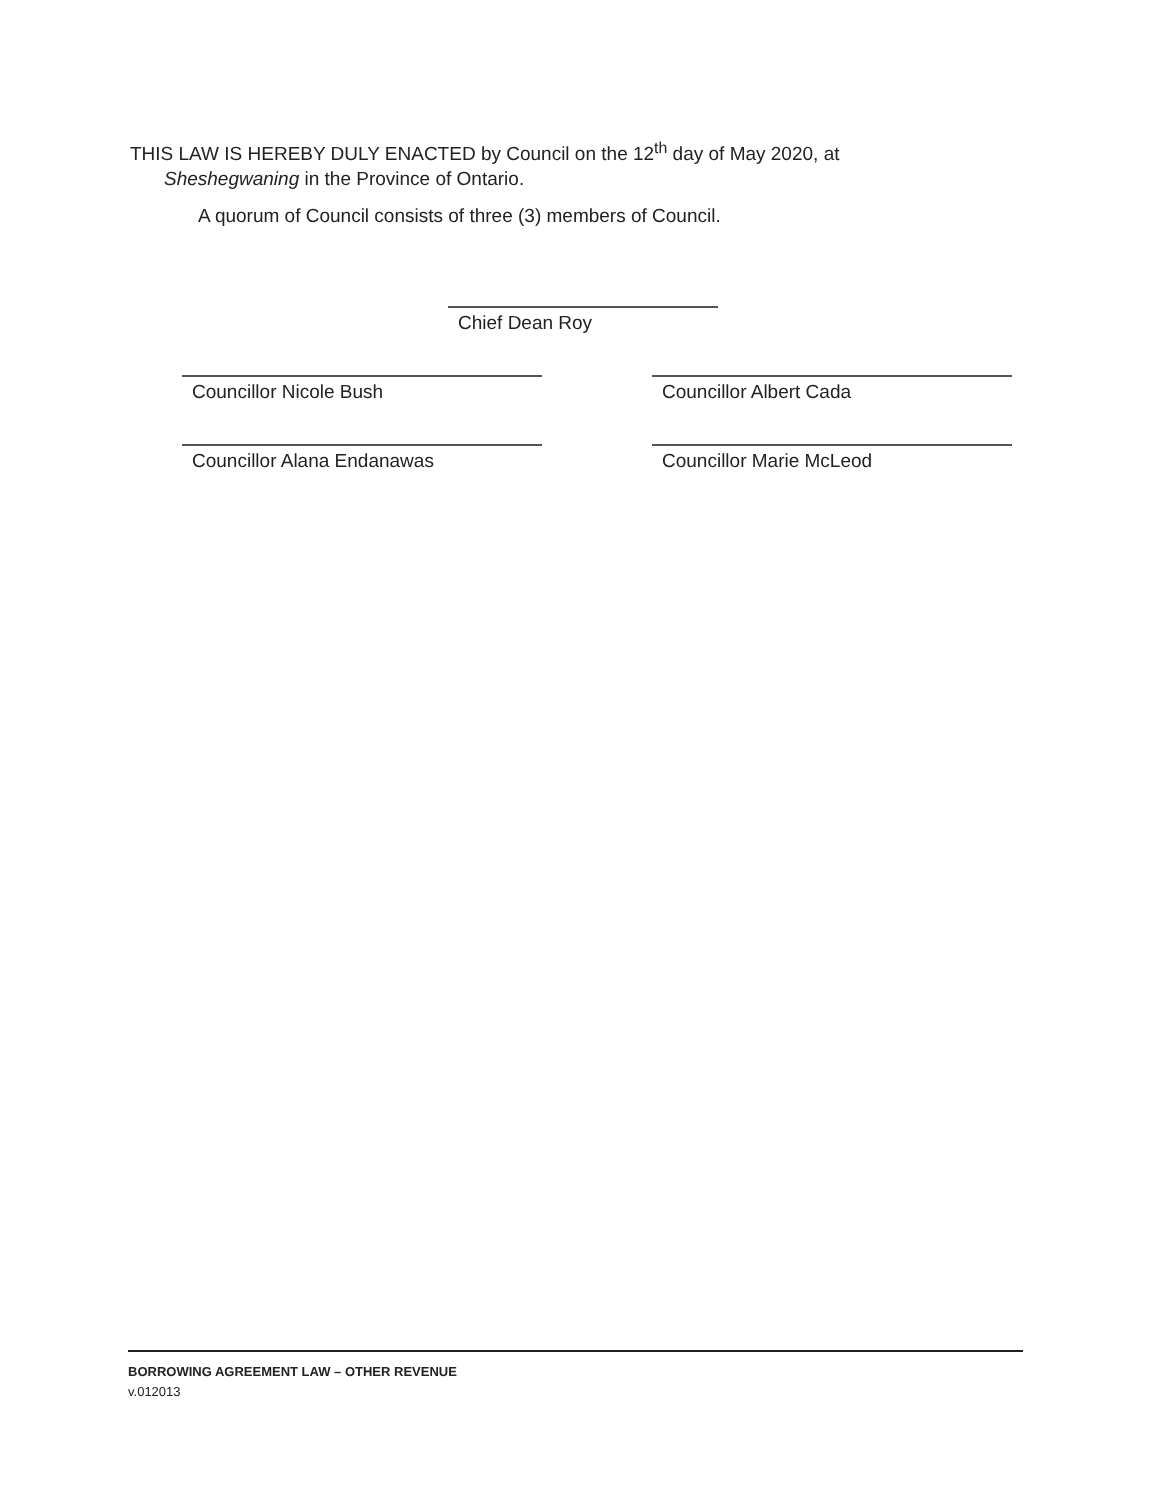THIS LAW IS HEREBY DULY ENACTED by Council on the 12<sup>th</sup> day of May 2020, at
Sheshegwaning in the Province of Ontario.
A quorum of Council consists of three (3) members of Council.
Chief Dean Roy
Councillor Nicole Bush Councillor Albert Cada
Councillor Alana Endanawas Councillor Marie McLeod
BORROWING AGREEMENT LAW – OTHER REVENUE
v.012013